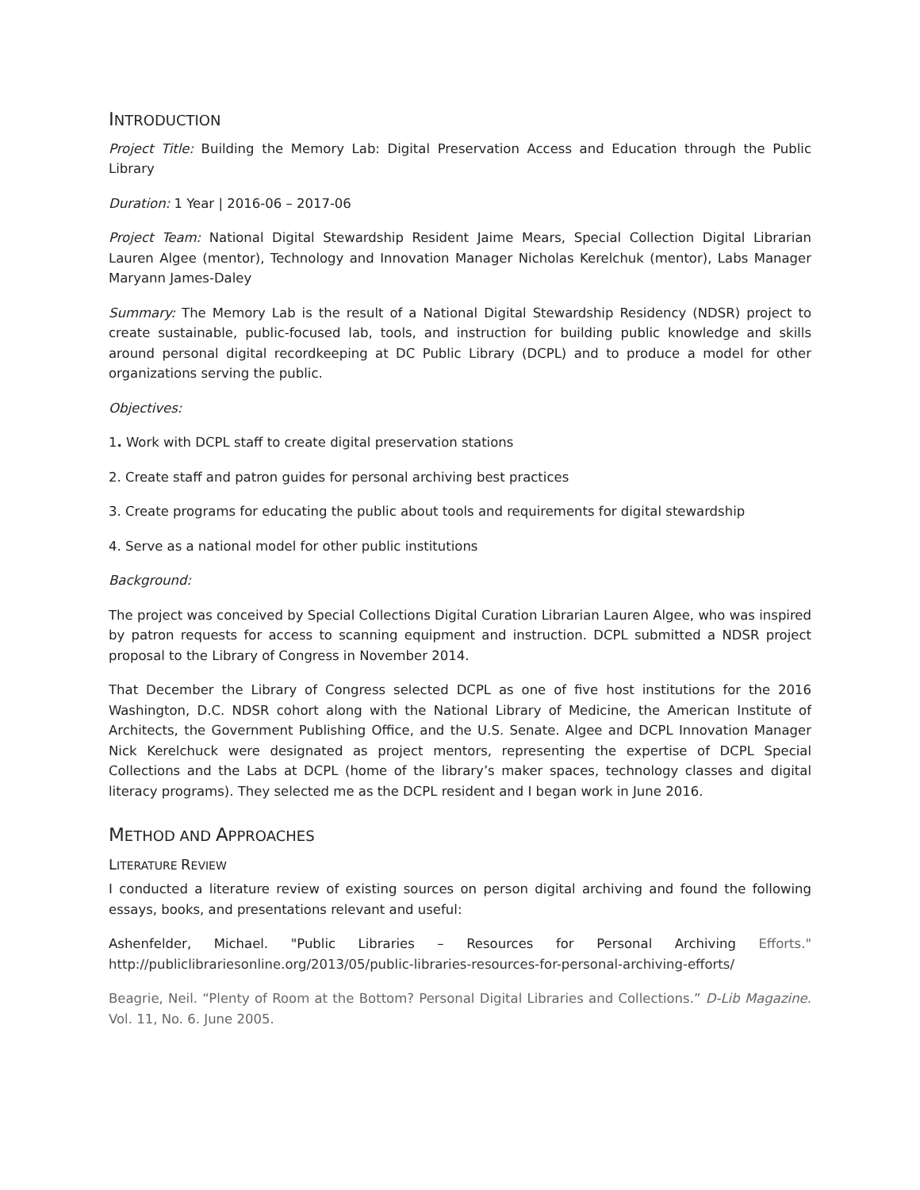INTRODUCTION
Project Title: Building the Memory Lab: Digital Preservation Access and Education through the Public Library
Duration: 1 Year | 2016-06 – 2017-06
Project Team: National Digital Stewardship Resident Jaime Mears, Special Collection Digital Librarian Lauren Algee (mentor), Technology and Innovation Manager Nicholas Kerelchuk (mentor), Labs Manager Maryann James-Daley
Summary: The Memory Lab is the result of a National Digital Stewardship Residency (NDSR) project to create sustainable, public-focused lab, tools, and instruction for building public knowledge and skills around personal digital recordkeeping at DC Public Library (DCPL) and to produce a model for other organizations serving the public.
Objectives:
1. Work with DCPL staff to create digital preservation stations
2. Create staff and patron guides for personal archiving best practices
3. Create programs for educating the public about tools and requirements for digital stewardship
4. Serve as a national model for other public institutions
Background:
The project was conceived by Special Collections Digital Curation Librarian Lauren Algee, who was inspired by patron requests for access to scanning equipment and instruction. DCPL submitted a NDSR project proposal to the Library of Congress in November 2014.
That December the Library of Congress selected DCPL as one of five host institutions for the 2016 Washington, D.C. NDSR cohort along with the National Library of Medicine, the American Institute of Architects, the Government Publishing Office, and the U.S. Senate. Algee and DCPL Innovation Manager Nick Kerelchuck were designated as project mentors, representing the expertise of DCPL Special Collections and the Labs at DCPL (home of the library’s maker spaces, technology classes and digital literacy programs). They selected me as the DCPL resident and I began work in June 2016.
METHOD AND APPROACHES
LITERATURE REVIEW
I conducted a literature review of existing sources on person digital archiving and found the following essays, books, and presentations relevant and useful:
Ashenfelder, Michael. "Public Libraries – Resources for Personal Archiving Efforts." http://publiclibrariesonline.org/2013/05/public-libraries-resources-for-personal-archiving-efforts/
Beagrie, Neil. “Plenty of Room at the Bottom? Personal Digital Libraries and Collections.” D-Lib Magazine. Vol. 11, No. 6. June 2005.